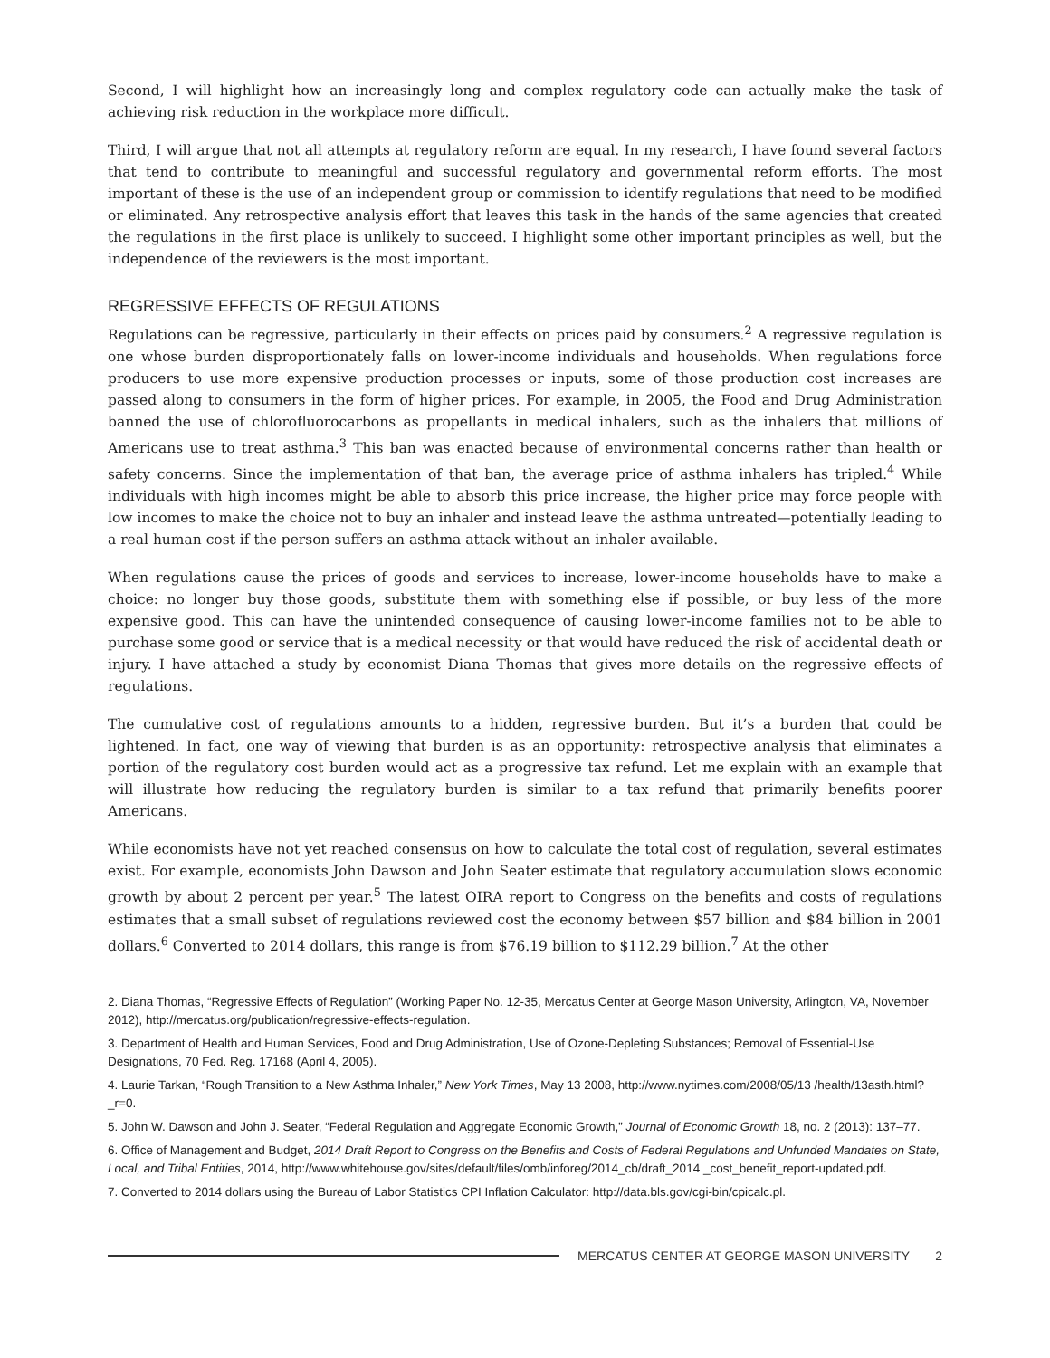Second, I will highlight how an increasingly long and complex regulatory code can actually make the task of achieving risk reduction in the workplace more difficult.
Third, I will argue that not all attempts at regulatory reform are equal. In my research, I have found several factors that tend to contribute to meaningful and successful regulatory and governmental reform efforts. The most important of these is the use of an independent group or commission to identify regulations that need to be modified or eliminated. Any retrospective analysis effort that leaves this task in the hands of the same agencies that created the regulations in the first place is unlikely to succeed. I highlight some other important principles as well, but the independence of the reviewers is the most important.
REGRESSIVE EFFECTS OF REGULATIONS
Regulations can be regressive, particularly in their effects on prices paid by consumers.<sup>2</sup> A regressive regulation is one whose burden disproportionately falls on lower-income individuals and households. When regulations force producers to use more expensive production processes or inputs, some of those production cost increases are passed along to consumers in the form of higher prices. For example, in 2005, the Food and Drug Administration banned the use of chlorofluorocarbons as propellants in medical inhalers, such as the inhalers that millions of Americans use to treat asthma.<sup>3</sup> This ban was enacted because of environmental concerns rather than health or safety concerns. Since the implementation of that ban, the average price of asthma inhalers has tripled.<sup>4</sup> While individuals with high incomes might be able to absorb this price increase, the higher price may force people with low incomes to make the choice not to buy an inhaler and instead leave the asthma untreated—potentially leading to a real human cost if the person suffers an asthma attack without an inhaler available.
When regulations cause the prices of goods and services to increase, lower-income households have to make a choice: no longer buy those goods, substitute them with something else if possible, or buy less of the more expensive good. This can have the unintended consequence of causing lower-income families not to be able to purchase some good or service that is a medical necessity or that would have reduced the risk of accidental death or injury. I have attached a study by economist Diana Thomas that gives more details on the regressive effects of regulations.
The cumulative cost of regulations amounts to a hidden, regressive burden. But it’s a burden that could be lightened. In fact, one way of viewing that burden is as an opportunity: retrospective analysis that eliminates a portion of the regulatory cost burden would act as a progressive tax refund. Let me explain with an example that will illustrate how reducing the regulatory burden is similar to a tax refund that primarily benefits poorer Americans.
While economists have not yet reached consensus on how to calculate the total cost of regulation, several estimates exist. For example, economists John Dawson and John Seater estimate that regulatory accumulation slows economic growth by about 2 percent per year.<sup>5</sup> The latest OIRA report to Congress on the benefits and costs of regulations estimates that a small subset of regulations reviewed cost the economy between $57 billion and $84 billion in 2001 dollars.<sup>6</sup> Converted to 2014 dollars, this range is from $76.19 billion to $112.29 billion.<sup>7</sup> At the other
2. Diana Thomas, “Regressive Effects of Regulation” (Working Paper No. 12-35, Mercatus Center at George Mason University, Arlington, VA, November 2012), http://mercatus.org/publication/regressive-effects-regulation.
3. Department of Health and Human Services, Food and Drug Administration, Use of Ozone-Depleting Substances; Removal of Essential-Use Designations, 70 Fed. Reg. 17168 (April 4, 2005).
4. Laurie Tarkan, “Rough Transition to a New Asthma Inhaler,” New York Times, May 13 2008, http://www.nytimes.com/2008/05/13 /health/13asth.html?_r=0.
5. John W. Dawson and John J. Seater, “Federal Regulation and Aggregate Economic Growth,” Journal of Economic Growth 18, no. 2 (2013): 137–77.
6. Office of Management and Budget, 2014 Draft Report to Congress on the Benefits and Costs of Federal Regulations and Unfunded Mandates on State, Local, and Tribal Entities, 2014, http://www.whitehouse.gov/sites/default/files/omb/inforeg/2014_cb/draft_2014 _cost_benefit_report-updated.pdf.
7. Converted to 2014 dollars using the Bureau of Labor Statistics CPI Inflation Calculator: http://data.bls.gov/cgi-bin/cpicalc.pl.
MERCATUS CENTER AT GEORGE MASON UNIVERSITY 2